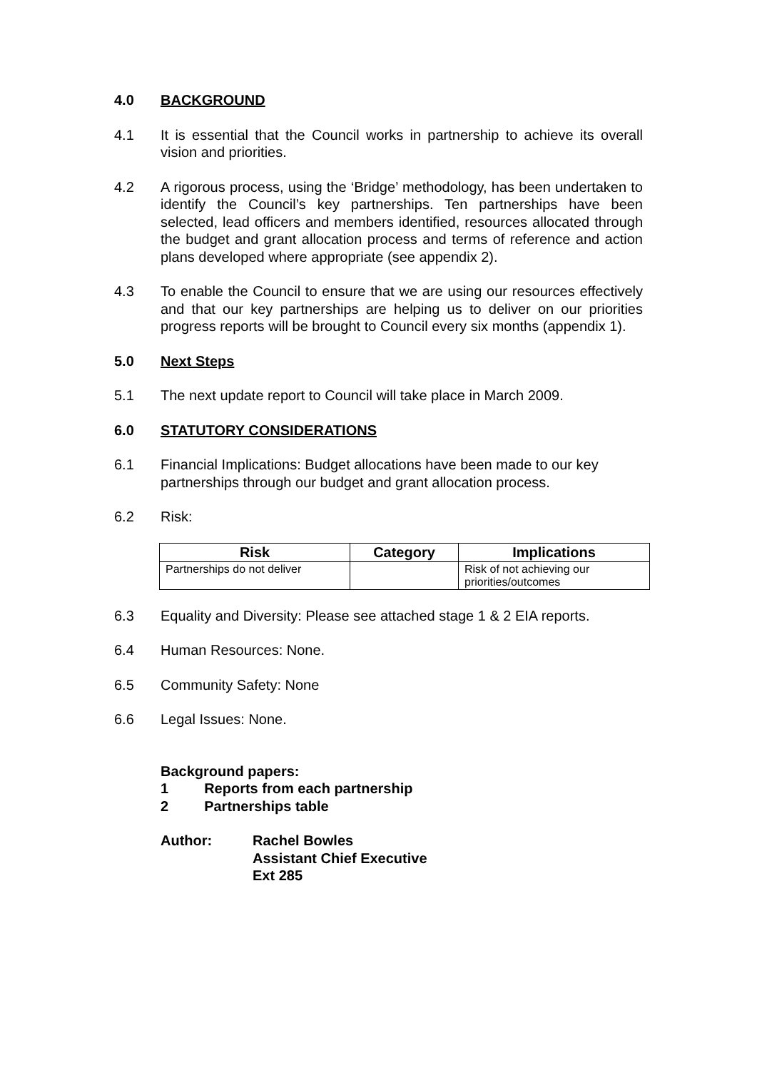4.0 BACKGROUND
4.1 It is essential that the Council works in partnership to achieve its overall vision and priorities.
4.2 A rigorous process, using the ‘Bridge’ methodology, has been undertaken to identify the Council’s key partnerships. Ten partnerships have been selected, lead officers and members identified, resources allocated through the budget and grant allocation process and terms of reference and action plans developed where appropriate (see appendix 2).
4.3 To enable the Council to ensure that we are using our resources effectively and that our key partnerships are helping us to deliver on our priorities progress reports will be brought to Council every six months (appendix 1).
5.0 Next Steps
5.1 The next update report to Council will take place in March 2009.
6.0 STATUTORY CONSIDERATIONS
6.1 Financial Implications: Budget allocations have been made to our key partnerships through our budget and grant allocation process.
6.2 Risk:
| Risk | Category | Implications |
| --- | --- | --- |
| Partnerships do not deliver | | Risk of not achieving our priorities/outcomes |
6.3 Equality and Diversity: Please see attached stage 1 & 2 EIA reports.
6.4 Human Resources: None.
6.5 Community Safety: None
6.6 Legal Issues: None.
Background papers:
1 Reports from each partnership
2 Partnerships table
Author: Rachel Bowles
Assistant Chief Executive
Ext 285